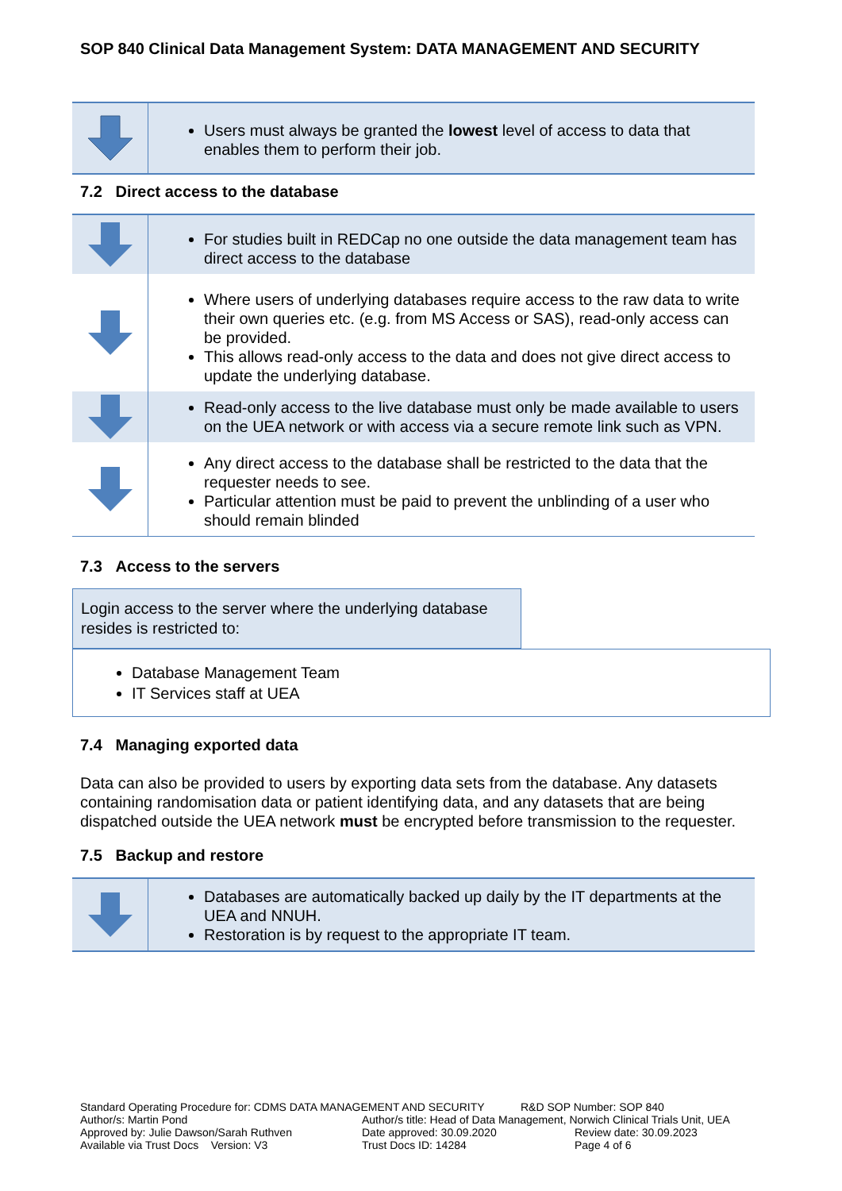SOP 840 Clinical Data Management System: DATA MANAGEMENT AND SECURITY
Users must always be granted the lowest level of access to data that enables them to perform their job.
7.2 Direct access to the database
For studies built in REDCap no one outside the data management team has direct access to the database
Where users of underlying databases require access to the raw data to write their own queries etc. (e.g. from MS Access or SAS), read-only access can be provided.
This allows read-only access to the data and does not give direct access to update the underlying database.
Read-only access to the live database must only be made available to users on the UEA network or with access via a secure remote link such as VPN.
Any direct access to the database shall be restricted to the data that the requester needs to see.
Particular attention must be paid to prevent the unblinding of a user who should remain blinded
7.3 Access to the servers
Login access to the server where the underlying database resides is restricted to:
Database Management Team
IT Services staff at UEA
7.4 Managing exported data
Data can also be provided to users by exporting data sets from the database. Any datasets containing randomisation data or patient identifying data, and any datasets that are being dispatched outside the UEA network must be encrypted before transmission to the requester.
7.5 Backup and restore
Databases are automatically backed up daily by the IT departments at the UEA and NNUH.
Restoration is by request to the appropriate IT team.
Standard Operating Procedure for: CDMS DATA MANAGEMENT AND SECURITY R&D SOP Number: SOP 840
Author/s: Martin Pond Author/s title: Head of Data Management, Norwich Clinical Trials Unit, UEA
Approved by: Julie Dawson/Sarah Ruthven Date approved: 30.09.2020 Review date: 30.09.2023
Available via Trust Docs Version: V3 Trust Docs ID: 14284 Page 4 of 6